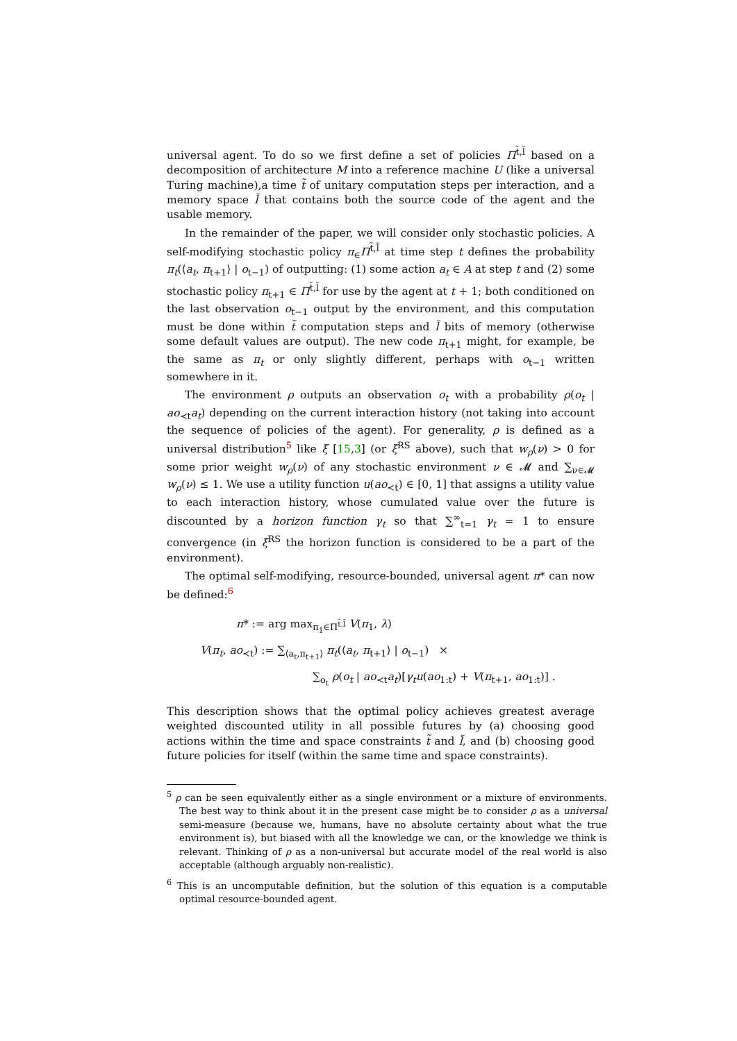universal agent. To do so we first define a set of policies Π<sup>t̃,l̃</sup> based on a decomposition of architecture M into a reference machine U (like a universal Turing machine),a time t̃ of unitary computation steps per interaction, and a memory space l̃ that contains both the source code of the agent and the usable memory.
In the remainder of the paper, we will consider only stochastic policies. A self-modifying stochastic policy π<sub>∈</sub>Π<sup>t̃,l̃</sup> at time step t defines the probability π<sub>t</sub>(⟨a<sub>t</sub>, π<sub>t+1</sub>⟩ | o<sub>t−1</sub>) of outputting: (1) some action a<sub>t</sub> ∈ A at step t and (2) some stochastic policy π<sub>t+1</sub> ∈ Π<sup>t̃,l̃</sup> for use by the agent at t + 1; both conditioned on the last observation o<sub>t−1</sub> output by the environment, and this computation must be done within t̃ computation steps and l̃ bits of memory (otherwise some default values are output). The new code π<sub>t+1</sub> might, for example, be the same as π<sub>t</sub> or only slightly different, perhaps with o<sub>t−1</sub> written somewhere in it.
The environment ρ outputs an observation o<sub>t</sub> with a probability ρ(o<sub>t</sub> | ao<sub>≺t</sub>a<sub>t</sub>) depending on the current interaction history (not taking into account the sequence of policies of the agent). For generality, ρ is defined as a universal distribution<sup>5</sup> like ξ [15,3] (or ξ<sup>RS</sup> above), such that w<sub>ρ</sub>(ν) > 0 for some prior weight w<sub>ρ</sub>(ν) of any stochastic environment ν ∈ 𝓜 and ∑<sub>ν∈𝓜</sub> w<sub>ρ</sub>(ν) ≤ 1. We use a utility function u(ao<sub>≺t</sub>) ∈ [0, 1] that assigns a utility value to each interaction history, whose cumulated value over the future is discounted by a horizon function γ<sub>t</sub> so that ∑<sup>∞</sup><sub>t=1</sub> γ<sub>t</sub> = 1 to ensure convergence (in ξ<sup>RS</sup> the horizon function is considered to be a part of the environment).
The optimal self-modifying, resource-bounded, universal agent π* can now be defined:<sup>6</sup>
π* := arg max<sub>π<sub>1</sub>∈Π<sup>t̃,l̃</sup></sub> V(π<sub>1</sub>, λ)
V(π<sub>t</sub>, ao<sub>≺t</sub>) := ∑<sub>⟨a<sub>t</sub>,π<sub>t+1</sub>⟩</sub> π<sub>t</sub>(⟨a<sub>t</sub>, π<sub>t+1</sub>⟩ | o<sub>t−1</sub>) ×
∑<sub>o<sub>t</sub></sub> ρ(o<sub>t</sub> | ao<sub>≺t</sub>a<sub>t</sub>)[γ<sub>t</sub>u(ao<sub>1:t</sub>) + V(π<sub>t+1</sub>, ao<sub>1:t</sub>)] .
This description shows that the optimal policy achieves greatest average weighted discounted utility in all possible futures by (a) choosing good actions within the time and space constraints t̃ and l̃, and (b) choosing good future policies for itself (within the same time and space constraints).
<sup>5</sup> ρ can be seen equivalently either as a single environment or a mixture of environments. The best way to think about it in the present case might be to consider ρ as a universal semi-measure (because we, humans, have no absolute certainty about what the true environment is), but biased with all the knowledge we can, or the knowledge we think is relevant. Thinking of ρ as a non-universal but accurate model of the real world is also acceptable (although arguably non-realistic).
<sup>6</sup> This is an uncomputable definition, but the solution of this equation is a computable optimal resource-bounded agent.